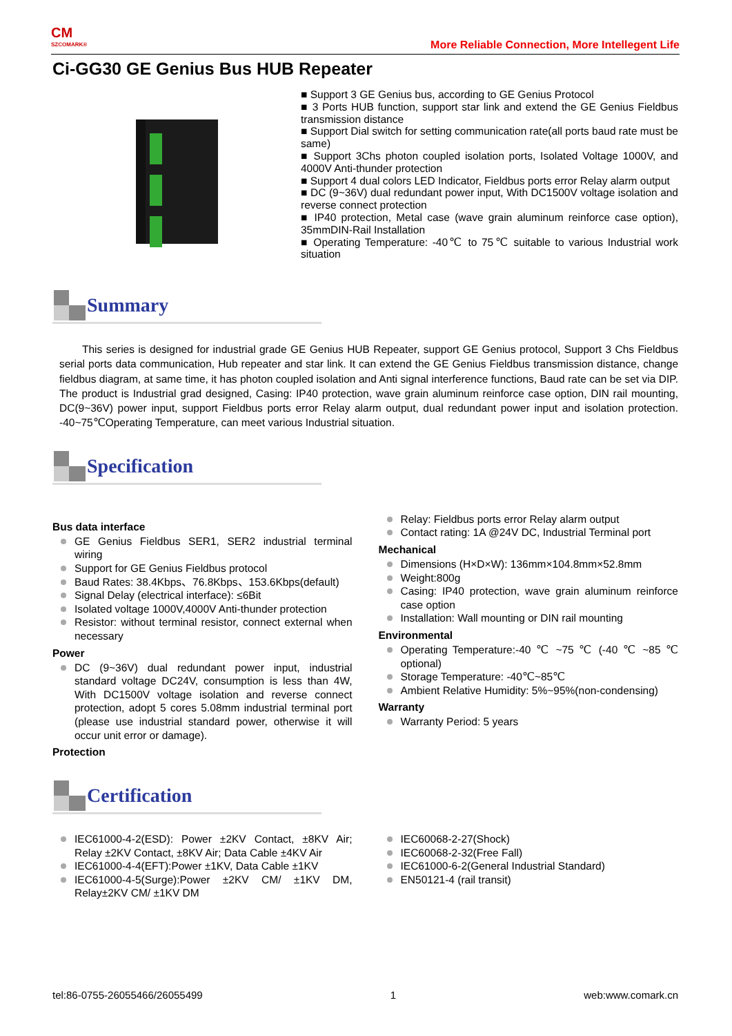CM
SZCOMARK®
More Reliable Connection, More Intellegent Life
Ci-GG30 GE Genius Bus HUB Repeater
■ Support 3 GE Genius bus, according to GE Genius Protocol
■ 3 Ports HUB function, support star link and extend the GE Genius Fieldbus transmission distance
■ Support Dial switch for setting communication rate(all ports baud rate must be same)
■ Support 3Chs photon coupled isolation ports, Isolated Voltage 1000V, and 4000V Anti-thunder protection
■ Support 4 dual colors LED Indicator, Fieldbus ports error Relay alarm output
■ DC (9~36V) dual redundant power input, With DC1500V voltage isolation and reverse connect protection
■ IP40 protection, Metal case (wave grain aluminum reinforce case option), 35mmDIN-Rail Installation
■ Operating Temperature: -40℃ to 75℃ suitable to various Industrial work situation
Summary
This series is designed for industrial grade GE Genius HUB Repeater, support GE Genius protocol, Support 3 Chs Fieldbus serial ports data communication, Hub repeater and star link. It can extend the GE Genius Fieldbus transmission distance, change fieldbus diagram, at same time, it has photon coupled isolation and Anti signal interference functions, Baud rate can be set via DIP. The product is Industrial grad designed, Casing: IP40 protection, wave grain aluminum reinforce case option, DIN rail mounting, DC(9~36V) power input, support Fieldbus ports error Relay alarm output, dual redundant power input and isolation protection. -40~75℃Operating Temperature, can meet various Industrial situation.
Specification
Bus data interface
GE Genius Fieldbus SER1, SER2 industrial terminal wiring
Support for GE Genius Fieldbus protocol
Baud Rates: 38.4Kbps、76.8Kbps、153.6Kbps(default)
Signal Delay (electrical interface): ≤6Bit
Isolated voltage 1000V,4000V Anti-thunder protection
Resistor: without terminal resistor, connect external when necessary
Power
DC (9~36V) dual redundant power input, industrial standard voltage DC24V, consumption is less than 4W, With DC1500V voltage isolation and reverse connect protection, adopt 5 cores 5.08mm industrial terminal port (please use industrial standard power, otherwise it will occur unit error or damage).
Protection
Relay: Fieldbus ports error Relay alarm output
Contact rating: 1A @24V DC, Industrial Terminal port
Mechanical
Dimensions (H×D×W): 136mm×104.8mm×52.8mm
Weight:800g
Casing: IP40 protection, wave grain aluminum reinforce case option
Installation: Wall mounting or DIN rail mounting
Environmental
Operating Temperature:-40 ℃ ~75 ℃ (-40 ℃ ~85 ℃ optional)
Storage Temperature: -40℃~85℃
Ambient Relative Humidity: 5%~95%(non-condensing)
Warranty
Warranty Period: 5 years
Certification
IEC61000-4-2(ESD): Power ±2KV Contact, ±8KV Air; Relay ±2KV Contact, ±8KV Air; Data Cable ±4KV Air
IEC61000-4-4(EFT):Power ±1KV, Data Cable ±1KV
IEC61000-4-5(Surge):Power ±2KV CM/ ±1KV DM, Relay±2KV CM/ ±1KV DM
IEC60068-2-27(Shock)
IEC60068-2-32(Free Fall)
IEC61000-6-2(General Industrial Standard)
EN50121-4 (rail transit)
tel:86-0755-26055466/26055499 1 web:www.comark.cn